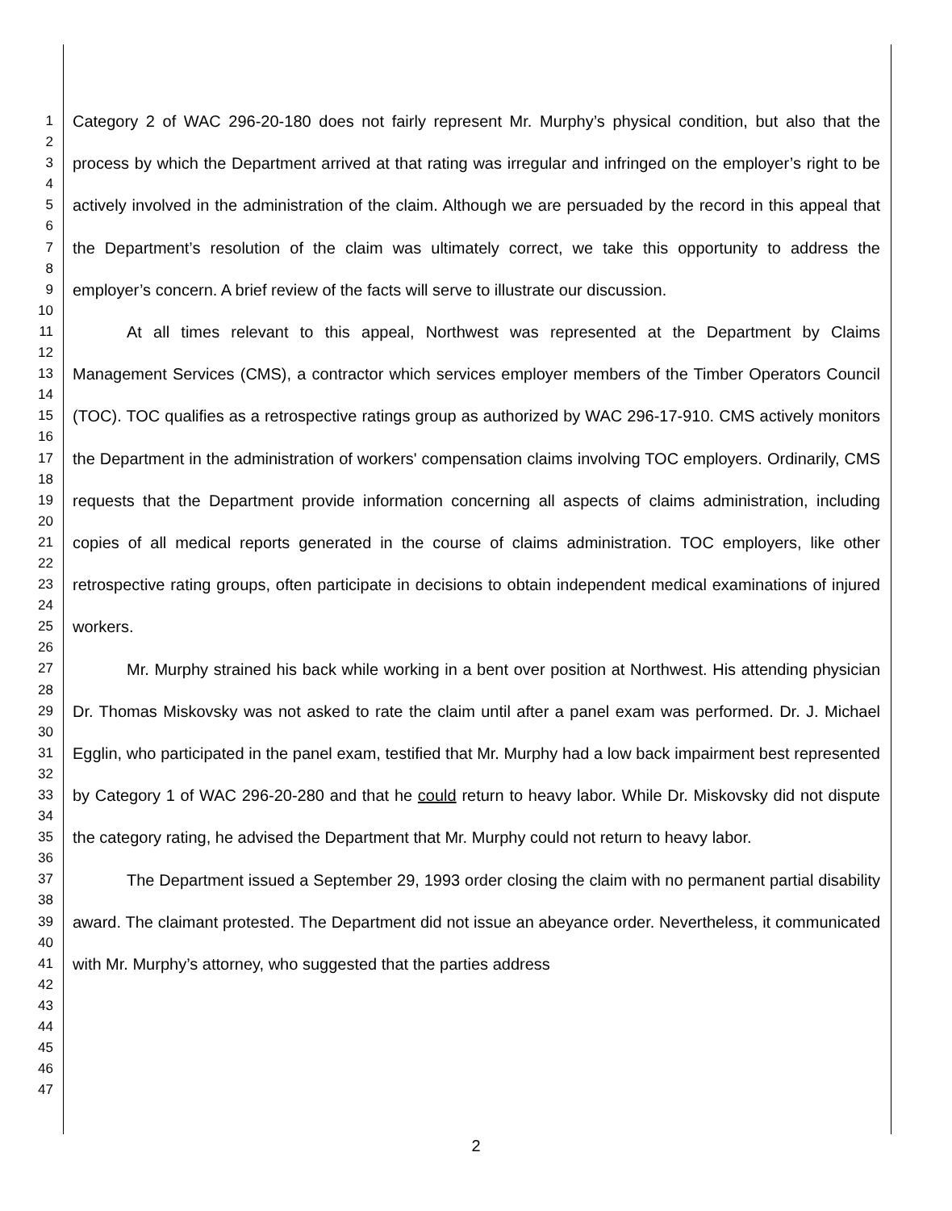1
2
3
4
5
6
7
8
9
10
11
12
13
14
15
16
17
18
19
20
21
22
23
24
25
26
27
28
29
30
31
32
33
34
35
36
37
38
39
40
41
42
43
44
45
46
47
Category 2 of WAC 296-20-180 does not fairly represent Mr. Murphy’s physical condition, but also that the process by which the Department arrived at that rating was irregular and infringed on the employer’s right to be actively involved in the administration of the claim. Although we are persuaded by the record in this appeal that the Department’s resolution of the claim was ultimately correct, we take this opportunity to address the employer’s concern. A brief review of the facts will serve to illustrate our discussion.
At all times relevant to this appeal, Northwest was represented at the Department by Claims Management Services (CMS), a contractor which services employer members of the Timber Operators Council (TOC). TOC qualifies as a retrospective ratings group as authorized by WAC 296-17-910. CMS actively monitors the Department in the administration of workers' compensation claims involving TOC employers. Ordinarily, CMS requests that the Department provide information concerning all aspects of claims administration, including copies of all medical reports generated in the course of claims administration. TOC employers, like other retrospective rating groups, often participate in decisions to obtain independent medical examinations of injured workers.
Mr. Murphy strained his back while working in a bent over position at Northwest. His attending physician Dr. Thomas Miskovsky was not asked to rate the claim until after a panel exam was performed. Dr. J. Michael Egglin, who participated in the panel exam, testified that Mr. Murphy had a low back impairment best represented by Category 1 of WAC 296-20-280 and that he could return to heavy labor. While Dr. Miskovsky did not dispute the category rating, he advised the Department that Mr. Murphy could not return to heavy labor.
The Department issued a September 29, 1993 order closing the claim with no permanent partial disability award. The claimant protested. The Department did not issue an abeyance order. Nevertheless, it communicated with Mr. Murphy’s attorney, who suggested that the parties address
2